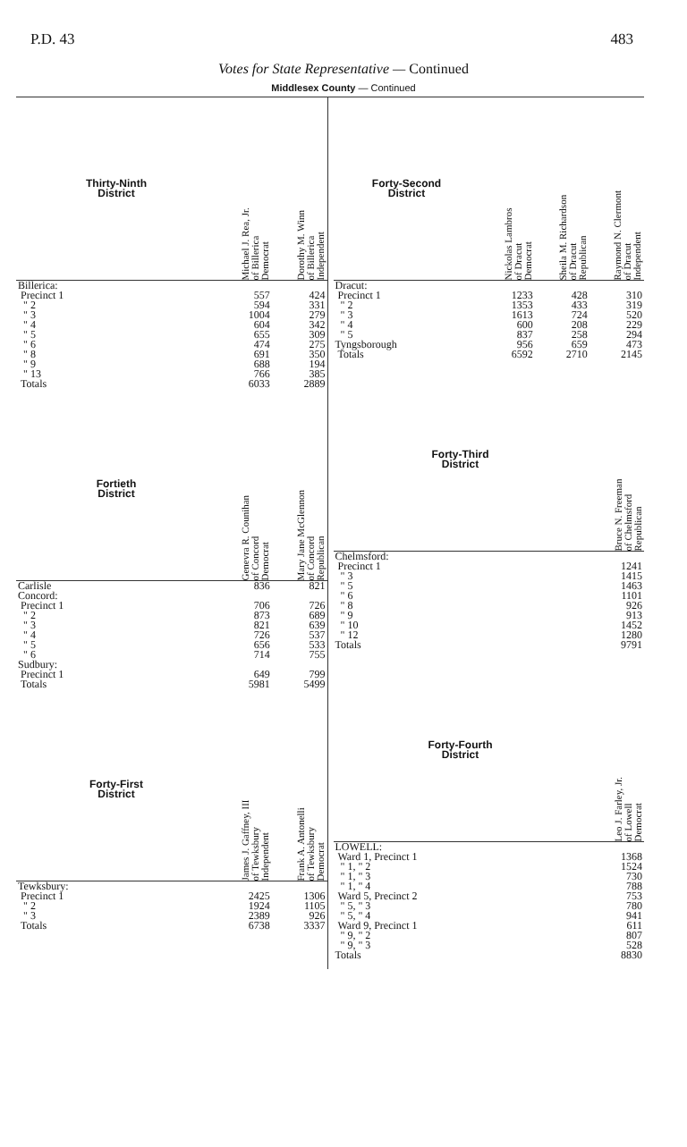P.D. 43 483
Votes for State Representative — Continued
Middlesex County — Continued
| Thirty-Ninth District | Michael J. Rea, Jr. of Billerica Democrat | Dorothy M. Winn of Billerica Independent |
| --- | --- | --- |
| Billerica: | | |
| Precinct 1 | 557 | 424 |
| " 2 | 594 | 331 |
| " 3 | 1004 | 279 |
| " 4 | 604 | 342 |
| " 5 | 655 | 309 |
| " 6 | 474 | 275 |
| " 8 | 691 | 350 |
| " 9 | 688 | 194 |
| " 13 | 766 | 385 |
| Totals | 6033 | 2889 |
| Fortieth District | Genevra R. Counihan of Concord Democrat | Mary Jane McGlennon of Concord Republican |
| --- | --- | --- |
| Carlisle | 836 | 821 |
| Concord: | | |
| Precinct 1 | 706 | 726 |
| " 2 | 873 | 689 |
| " 3 | 821 | 639 |
| " 4 | 726 | 537 |
| " 5 | 656 | 533 |
| " 6 | 714 | 755 |
| Sudbury: | | |
| Precinct 1 | 649 | 799 |
| Totals | 5981 | 5499 |
| Forty-First District | James J. Gaffney, III of Tewksbury Independent | Frank A. Antonelli of Tewksbury Democrat |
| --- | --- | --- |
| Tewksbury: | | |
| Precinct 1 | 2425 | 1306 |
| " 2 | 1924 | 1105 |
| " 3 | 2389 | 926 |
| Totals | 6738 | 3337 |
| Forty-Second District | Nickolas Lambros of Dracut Democrat | Sheila M. Richardson of Dracut Republican | Raymond N. Clermont of Dracut Independent |
| --- | --- | --- | --- |
| Dracut: | | | |
| Precinct 1 | 1233 | 428 | 310 |
| " 2 | 1353 | 433 | 319 |
| " 3 | 1613 | 724 | 520 |
| " 4 | 600 | 208 | 229 |
| " 5 | 837 | 258 | 294 |
| Tyngsborough | 956 | 659 | 473 |
| Totals | 6592 | 2710 | 2145 |
| Forty-Third District | Bruce N. Freeman of Chelmsford Republican |
| --- | --- |
| Chelmsford: | |
| Precinct 1 | 1241 |
| " 3 | 1415 |
| " 5 | 1463 |
| " 6 | 1101 |
| " 8 | 926 |
| " 9 | 913 |
| " 10 | 1452 |
| " 12 | 1280 |
| Totals | 9791 |
| Forty-Fourth District | Leo J. Farley, Jr. of Lowell Democrat |
| --- | --- |
| LOWELL: | |
| Ward 1, Precinct 1 | 1368 |
| " 1, " 2 | 1524 |
| " 1, " 3 | 730 |
| " 1, " 4 | 788 |
| Ward 5, Precinct 2 | 753 |
| " 5, " 3 | 780 |
| " 5, " 4 | 941 |
| Ward 9, Precinct 1 | 611 |
| " 9, " 2 | 807 |
| " 9, " 3 | 528 |
| Totals | 8830 |